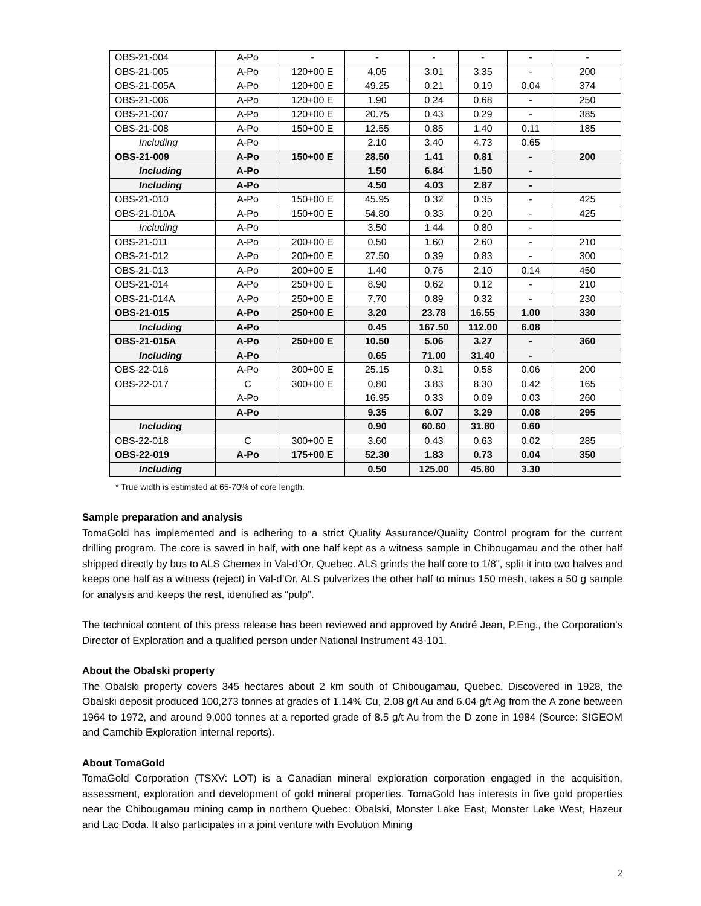| OBS-21-004 | A-Po | - | - | - | - | - | - |
| OBS-21-005 | A-Po | 120+00 E | 4.05 | 3.01 | 3.35 | - | 200 |
| OBS-21-005A | A-Po | 120+00 E | 49.25 | 0.21 | 0.19 | 0.04 | 374 |
| OBS-21-006 | A-Po | 120+00 E | 1.90 | 0.24 | 0.68 | - | 250 |
| OBS-21-007 | A-Po | 120+00 E | 20.75 | 0.43 | 0.29 | - | 385 |
| OBS-21-008 | A-Po | 150+00 E | 12.55 | 0.85 | 1.40 | 0.11 | 185 |
| Including | A-Po | | 2.10 | 3.40 | 4.73 | 0.65 | |
| OBS-21-009 | A-Po | 150+00 E | 28.50 | 1.41 | 0.81 | - | 200 |
| Including | A-Po | | 1.50 | 6.84 | 1.50 | - | |
| Including | A-Po | | 4.50 | 4.03 | 2.87 | - | |
| OBS-21-010 | A-Po | 150+00 E | 45.95 | 0.32 | 0.35 | - | 425 |
| OBS-21-010A | A-Po | 150+00 E | 54.80 | 0.33 | 0.20 | - | 425 |
| Including | A-Po | | 3.50 | 1.44 | 0.80 | - | |
| OBS-21-011 | A-Po | 200+00 E | 0.50 | 1.60 | 2.60 | - | 210 |
| OBS-21-012 | A-Po | 200+00 E | 27.50 | 0.39 | 0.83 | - | 300 |
| OBS-21-013 | A-Po | 200+00 E | 1.40 | 0.76 | 2.10 | 0.14 | 450 |
| OBS-21-014 | A-Po | 250+00 E | 8.90 | 0.62 | 0.12 | - | 210 |
| OBS-21-014A | A-Po | 250+00 E | 7.70 | 0.89 | 0.32 | - | 230 |
| OBS-21-015 | A-Po | 250+00 E | 3.20 | 23.78 | 16.55 | 1.00 | 330 |
| Including | A-Po | | 0.45 | 167.50 | 112.00 | 6.08 | |
| OBS-21-015A | A-Po | 250+00 E | 10.50 | 5.06 | 3.27 | - | 360 |
| Including | A-Po | | 0.65 | 71.00 | 31.40 | - | |
| OBS-22-016 | A-Po | 300+00 E | 25.15 | 0.31 | 0.58 | 0.06 | 200 |
| OBS-22-017 | C | 300+00 E | 0.80 | 3.83 | 8.30 | 0.42 | 165 |
| | A-Po | | 16.95 | 0.33 | 0.09 | 0.03 | 260 |
| | A-Po | | 9.35 | 6.07 | 3.29 | 0.08 | 295 |
| Including | | | 0.90 | 60.60 | 31.80 | 0.60 | |
| OBS-22-018 | C | 300+00 E | 3.60 | 0.43 | 0.63 | 0.02 | 285 |
| OBS-22-019 | A-Po | 175+00 E | 52.30 | 1.83 | 0.73 | 0.04 | 350 |
| Including | | | 0.50 | 125.00 | 45.80 | 3.30 | |
* True width is estimated at 65-70% of core length.
Sample preparation and analysis
TomaGold has implemented and is adhering to a strict Quality Assurance/Quality Control program for the current drilling program. The core is sawed in half, with one half kept as a witness sample in Chibougamau and the other half shipped directly by bus to ALS Chemex in Val-d’Or, Quebec. ALS grinds the half core to 1/8", split it into two halves and keeps one half as a witness (reject) in Val-d’Or. ALS pulverizes the other half to minus 150 mesh, takes a 50 g sample for analysis and keeps the rest, identified as “pulp”.
The technical content of this press release has been reviewed and approved by André Jean, P.Eng., the Corporation’s Director of Exploration and a qualified person under National Instrument 43-101.
About the Obalski property
The Obalski property covers 345 hectares about 2 km south of Chibougamau, Quebec. Discovered in 1928, the Obalski deposit produced 100,273 tonnes at grades of 1.14% Cu, 2.08 g/t Au and 6.04 g/t Ag from the A zone between 1964 to 1972, and around 9,000 tonnes at a reported grade of 8.5 g/t Au from the D zone in 1984 (Source: SIGEOM and Camchib Exploration internal reports).
About TomaGold
TomaGold Corporation (TSXV: LOT) is a Canadian mineral exploration corporation engaged in the acquisition, assessment, exploration and development of gold mineral properties. TomaGold has interests in five gold properties near the Chibougamau mining camp in northern Quebec: Obalski, Monster Lake East, Monster Lake West, Hazeur and Lac Doda. It also participates in a joint venture with Evolution Mining
2